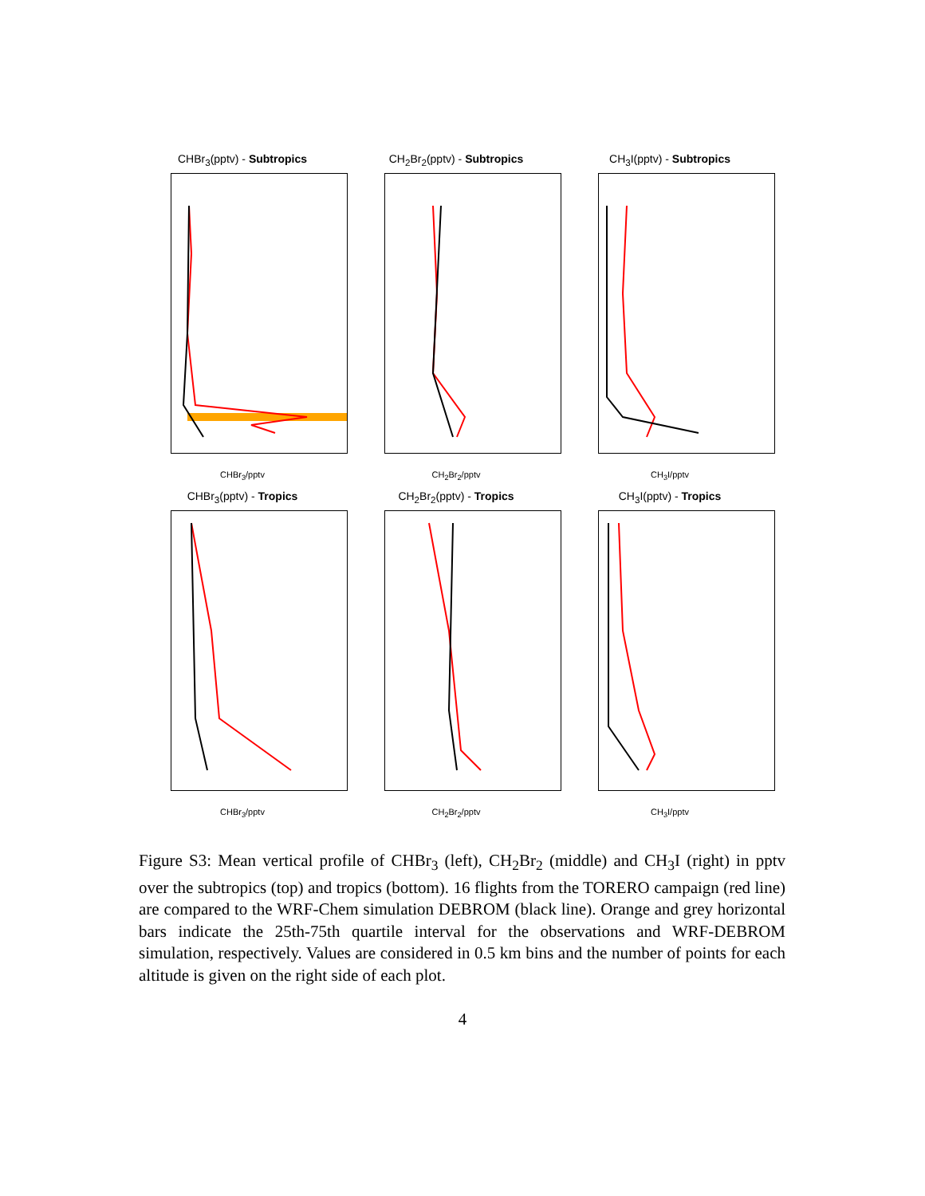CHBr<sub>3</sub>(pptv) - Subtropics
CHBr<sub>3</sub>/pptv
CH<sub>2</sub>Br<sub>2</sub>(pptv) - Subtropics
CH<sub>2</sub>Br<sub>2</sub>/pptv
CH<sub>3</sub>I(pptv) - Subtropics
CH<sub>3</sub>I/pptv
CHBr<sub>3</sub>(pptv) - Tropics
CHBr<sub>3</sub>/pptv
CH<sub>2</sub>Br<sub>2</sub>(pptv) - Tropics
CH<sub>2</sub>Br<sub>2</sub>/pptv
CH<sub>3</sub>I(pptv) - Tropics
CH<sub>3</sub>I/pptv
Figure S3: Mean vertical profile of CHBr<sub>3</sub> (left), CH<sub>2</sub>Br<sub>2</sub> (middle) and CH<sub>3</sub>I (right) in pptv over the subtropics (top) and tropics (bottom). 16 flights from the TORERO campaign (red line) are compared to the WRF-Chem simulation DEBROM (black line). Orange and grey horizontal bars indicate the 25th-75th quartile interval for the observations and WRF-DEBROM simulation, respectively. Values are considered in 0.5 km bins and the number of points for each altitude is given on the right side of each plot.
4